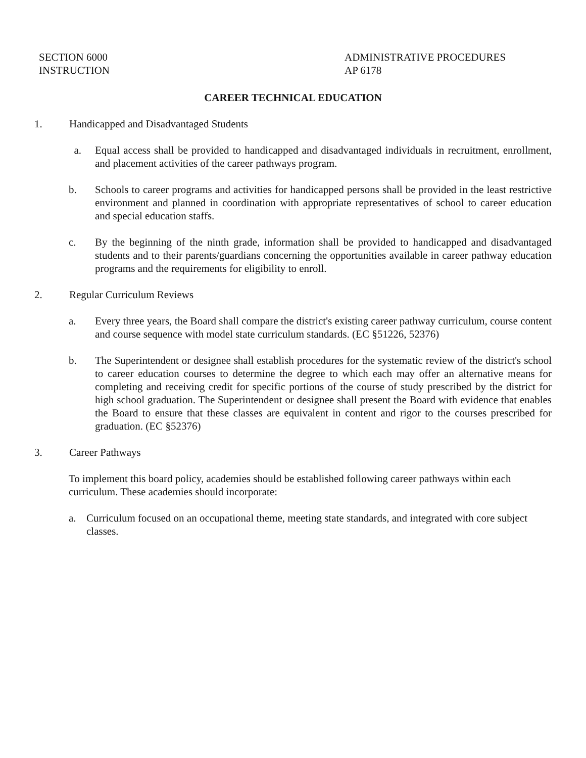SECTION 6000
INSTRUCTION
ADMINISTRATIVE PROCEDURES
AP 6178
CAREER TECHNICAL EDUCATION
1. Handicapped and Disadvantaged Students
a. Equal access shall be provided to handicapped and disadvantaged individuals in recruitment, enrollment, and placement activities of the career pathways program.
b. Schools to career programs and activities for handicapped persons shall be provided in the least restrictive environment and planned in coordination with appropriate representatives of school to career education and special education staffs.
c. By the beginning of the ninth grade, information shall be provided to handicapped and disadvantaged students and to their parents/guardians concerning the opportunities available in career pathway education programs and the requirements for eligibility to enroll.
2. Regular Curriculum Reviews
a. Every three years, the Board shall compare the district's existing career pathway curriculum, course content and course sequence with model state curriculum standards. (EC §51226, 52376)
b. The Superintendent or designee shall establish procedures for the systematic review of the district's school to career education courses to determine the degree to which each may offer an alternative means for completing and receiving credit for specific portions of the course of study prescribed by the district for high school graduation. The Superintendent or designee shall present the Board with evidence that enables the Board to ensure that these classes are equivalent in content and rigor to the courses prescribed for graduation. (EC §52376)
3. Career Pathways
To implement this board policy, academies should be established following career pathways within each curriculum. These academies should incorporate:
a. Curriculum focused on an occupational theme, meeting state standards, and integrated with core subject classes.